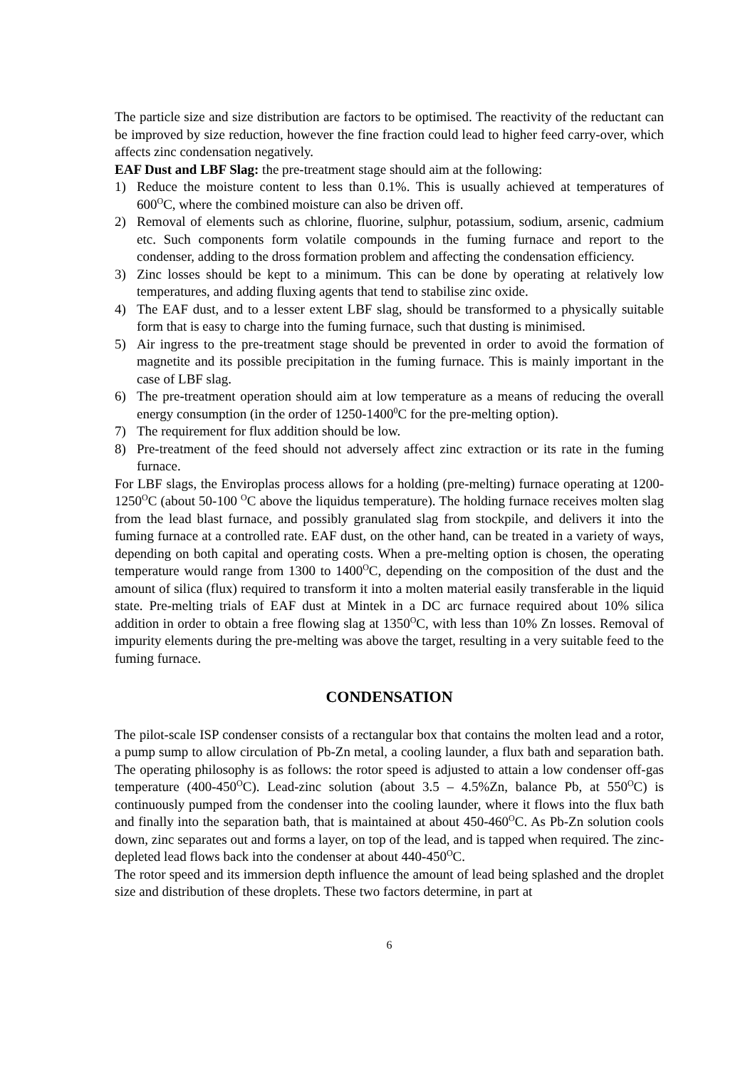The particle size and size distribution are factors to be optimised. The reactivity of the reductant can be improved by size reduction, however the fine fraction could lead to higher feed carry-over, which affects zinc condensation negatively.
EAF Dust and LBF Slag: the pre-treatment stage should aim at the following:
1) Reduce the moisture content to less than 0.1%. This is usually achieved at temperatures of 600<sup>O</sup>C, where the combined moisture can also be driven off.
2) Removal of elements such as chlorine, fluorine, sulphur, potassium, sodium, arsenic, cadmium etc. Such components form volatile compounds in the fuming furnace and report to the condenser, adding to the dross formation problem and affecting the condensation efficiency.
3) Zinc losses should be kept to a minimum. This can be done by operating at relatively low temperatures, and adding fluxing agents that tend to stabilise zinc oxide.
4) The EAF dust, and to a lesser extent LBF slag, should be transformed to a physically suitable form that is easy to charge into the fuming furnace, such that dusting is minimised.
5) Air ingress to the pre-treatment stage should be prevented in order to avoid the formation of magnetite and its possible precipitation in the fuming furnace. This is mainly important in the case of LBF slag.
6) The pre-treatment operation should aim at low temperature as a means of reducing the overall energy consumption (in the order of 1250-1400<sup>0</sup>C for the pre-melting option).
7) The requirement for flux addition should be low.
8) Pre-treatment of the feed should not adversely affect zinc extraction or its rate in the fuming furnace.
For LBF slags, the Enviroplas process allows for a holding (pre-melting) furnace operating at 1200-1250<sup>O</sup>C (about 50-100 <sup>O</sup>C above the liquidus temperature). The holding furnace receives molten slag from the lead blast furnace, and possibly granulated slag from stockpile, and delivers it into the fuming furnace at a controlled rate. EAF dust, on the other hand, can be treated in a variety of ways, depending on both capital and operating costs. When a pre-melting option is chosen, the operating temperature would range from 1300 to 1400<sup>O</sup>C, depending on the composition of the dust and the amount of silica (flux) required to transform it into a molten material easily transferable in the liquid state. Pre-melting trials of EAF dust at Mintek in a DC arc furnace required about 10% silica addition in order to obtain a free flowing slag at 1350<sup>O</sup>C, with less than 10% Zn losses. Removal of impurity elements during the pre-melting was above the target, resulting in a very suitable feed to the fuming furnace.
CONDENSATION
The pilot-scale ISP condenser consists of a rectangular box that contains the molten lead and a rotor, a pump sump to allow circulation of Pb-Zn metal, a cooling launder, a flux bath and separation bath. The operating philosophy is as follows: the rotor speed is adjusted to attain a low condenser off-gas temperature (400-450<sup>O</sup>C). Lead-zinc solution (about 3.5 – 4.5%Zn, balance Pb, at 550<sup>O</sup>C) is continuously pumped from the condenser into the cooling launder, where it flows into the flux bath and finally into the separation bath, that is maintained at about 450-460<sup>O</sup>C. As Pb-Zn solution cools down, zinc separates out and forms a layer, on top of the lead, and is tapped when required. The zinc-depleted lead flows back into the condenser at about 440-450<sup>O</sup>C.
The rotor speed and its immersion depth influence the amount of lead being splashed and the droplet size and distribution of these droplets. These two factors determine, in part at
6